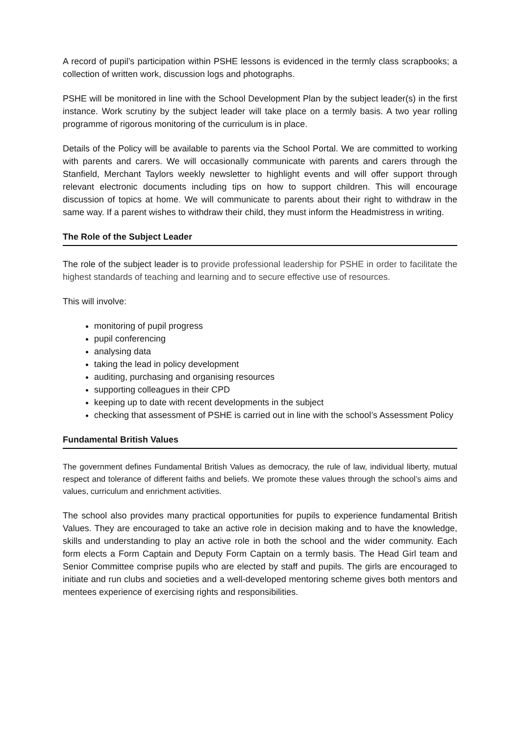A record of pupil’s participation within PSHE lessons is evidenced in the termly class scrapbooks; a collection of written work, discussion logs and photographs.
PSHE will be monitored in line with the School Development Plan by the subject leader(s) in the first instance. Work scrutiny by the subject leader will take place on a termly basis. A two year rolling programme of rigorous monitoring of the curriculum is in place.
Details of the Policy will be available to parents via the School Portal. We are committed to working with parents and carers. We will occasionally communicate with parents and carers through the Stanfield, Merchant Taylors weekly newsletter to highlight events and will offer support through relevant electronic documents including tips on how to support children. This will encourage discussion of topics at home. We will communicate to parents about their right to withdraw in the same way. If a parent wishes to withdraw their child, they must inform the Headmistress in writing.
The Role of the Subject Leader
The role of the subject leader is to provide professional leadership for PSHE in order to facilitate the highest standards of teaching and learning and to secure effective use of resources.
This will involve:
monitoring of pupil progress
pupil conferencing
analysing data
taking the lead in policy development
auditing, purchasing and organising resources
supporting colleagues in their CPD
keeping up to date with recent developments in the subject
checking that assessment of PSHE is carried out in line with the school’s Assessment Policy
Fundamental British Values
The government defines Fundamental British Values as democracy, the rule of law, individual liberty, mutual respect and tolerance of different faiths and beliefs. We promote these values through the school’s aims and values, curriculum and enrichment activities.
The school also provides many practical opportunities for pupils to experience fundamental British Values. They are encouraged to take an active role in decision making and to have the knowledge, skills and understanding to play an active role in both the school and the wider community. Each form elects a Form Captain and Deputy Form Captain on a termly basis. The Head Girl team and Senior Committee comprise pupils who are elected by staff and pupils. The girls are encouraged to initiate and run clubs and societies and a well-developed mentoring scheme gives both mentors and mentees experience of exercising rights and responsibilities.